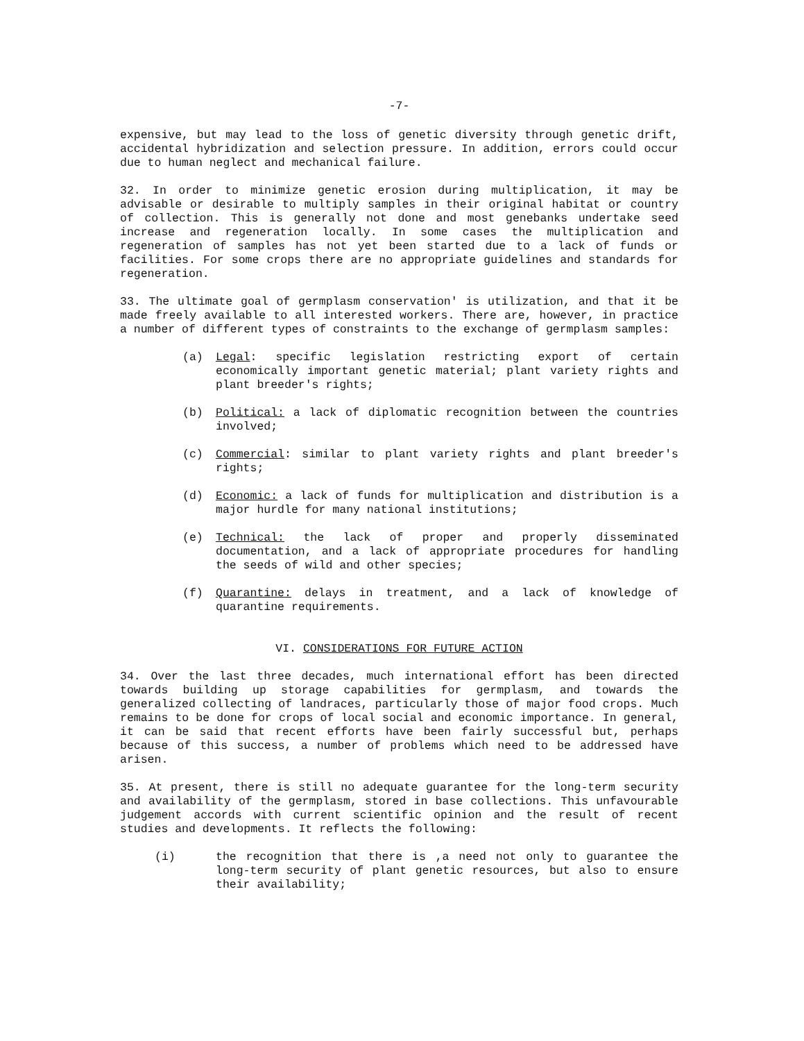-7-
expensive, but may lead to the loss of genetic diversity through genetic drift, accidental hybridization and selection pressure. In addition, errors could occur due to human neglect and mechanical failure.
32. In order to minimize genetic erosion during multiplication, it may be advisable or desirable to multiply samples in their original habitat or country of collection. This is generally not done and most genebanks undertake seed increase and regeneration locally. In some cases the multiplication and regeneration of samples has not yet been started due to a lack of funds or facilities. For some crops there are no appropriate guidelines and standards for regeneration.
33. The ultimate goal of germplasm conservation' is utilization, and that it be made freely available to all interested workers. There are, however, in practice a number of different types of constraints to the exchange of germplasm samples:
(a) Legal: specific legislation restricting export of certain economically important genetic material; plant variety rights and plant breeder's rights;
(b) Political: a lack of diplomatic recognition between the countries involved;
(c) Commercial: similar to plant variety rights and plant breeder's rights;
(d) Economic: a lack of funds for multiplication and distribution is a major hurdle for many national institutions;
(e) Technical: the lack of proper and properly disseminated documentation, and a lack of appropriate procedures for handling the seeds of wild and other species;
(f) Quarantine: delays in treatment, and a lack of knowledge of quarantine requirements.
VI. CONSIDERATIONS FOR FUTURE ACTION
34. Over the last three decades, much international effort has been directed towards building up storage capabilities for germplasm, and towards the generalized collecting of landraces, particularly those of major food crops. Much remains to be done for crops of local social and economic importance. In general, it can be said that recent efforts have been fairly successful but, perhaps because of this success, a number of problems which need to be addressed have arisen.
35. At present, there is still no adequate guarantee for the long-term security and availability of the germplasm, stored in base collections. This unfavourable judgement accords with current scientific opinion and the result of recent studies and developments. It reflects the following:
(i) the recognition that there is ,a need not only to guarantee the long-term security of plant genetic resources, but also to ensure their availability;